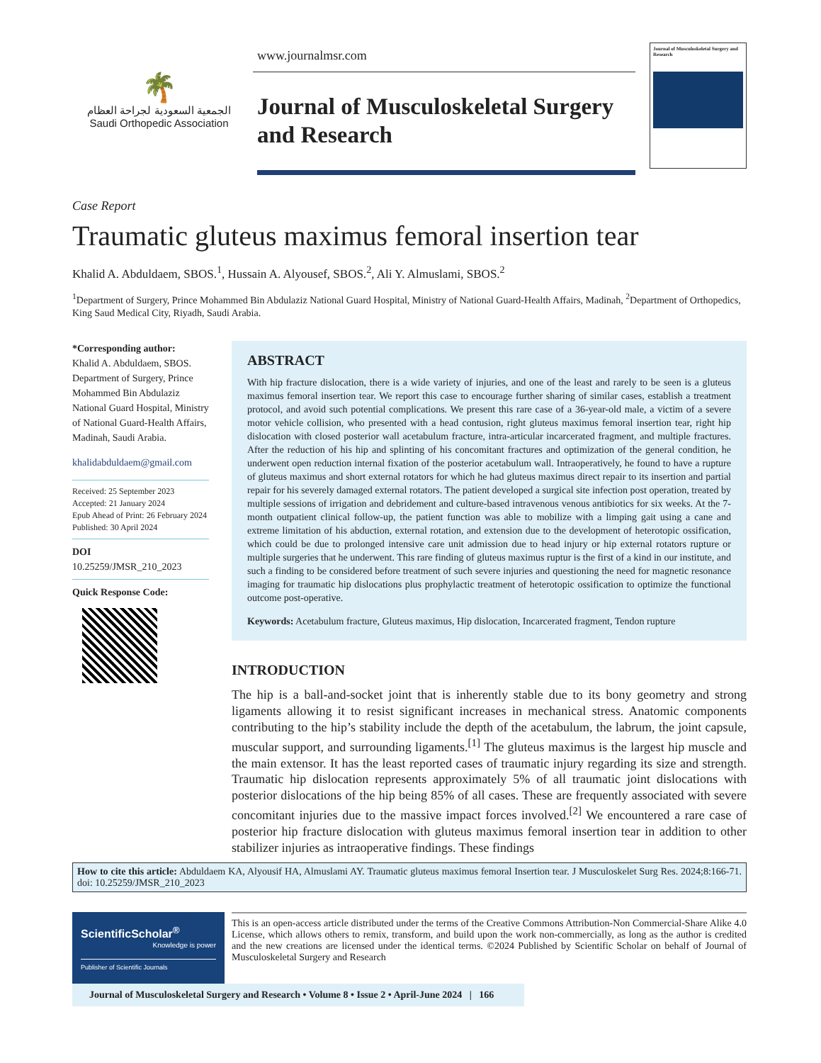🌴
الجمعية السعودية لجراحة العظام
Saudi Orthopedic Association
www.journalmsr.com
Journal of Musculoskeletal Surgery and Research
Journal of Musculoskeletal Surgery and Research
Case Report
Traumatic gluteus maximus femoral insertion tear
Khalid A. Abduldaem, SBOS.<sup>1</sup>, Hussain A. Alyousef, SBOS.<sup>2</sup>, Ali Y. Almuslami, SBOS.<sup>2</sup>
<sup>1</sup> Department of Surgery, Prince Mohammed Bin Abdulaziz National Guard Hospital, Ministry of National Guard-Health Affairs, Madinah, <sup>2</sup>Department of Orthopedics, King Saud Medical City, Riyadh, Saudi Arabia.
*Corresponding author:
Khalid A. Abduldaem, SBOS. Department of Surgery, Prince Mohammed Bin Abdulaziz National Guard Hospital, Ministry of National Guard-Health Affairs, Madinah, Saudi Arabia.
khalidabduldaem@gmail.com
Received: 25 September 2023
Accepted: 21 January 2024
Epub Ahead of Print: 26 February 2024
Published: 30 April 2024
DOI
10.25259/JMSR_210_2023
Quick Response Code:
ABSTRACT
With hip fracture dislocation, there is a wide variety of injuries, and one of the least and rarely to be seen is a gluteus maximus femoral insertion tear. We report this case to encourage further sharing of similar cases, establish a treatment protocol, and avoid such potential complications. We present this rare case of a 36-year-old male, a victim of a severe motor vehicle collision, who presented with a head contusion, right gluteus maximus femoral insertion tear, right hip dislocation with closed posterior wall acetabulum fracture, intra-articular incarcerated fragment, and multiple fractures. After the reduction of his hip and splinting of his concomitant fractures and optimization of the general condition, he underwent open reduction internal fixation of the posterior acetabulum wall. Intraoperatively, he found to have a rupture of gluteus maximus and short external rotators for which he had gluteus maximus direct repair to its insertion and partial repair for his severely damaged external rotators. The patient developed a surgical site infection post operation, treated by multiple sessions of irrigation and debridement and culture-based intravenous venous antibiotics for six weeks. At the 7-month outpatient clinical follow-up, the patient function was able to mobilize with a limping gait using a cane and extreme limitation of his abduction, external rotation, and extension due to the development of heterotopic ossification, which could be due to prolonged intensive care unit admission due to head injury or hip external rotators rupture or multiple surgeries that he underwent. This rare finding of gluteus maximus ruptur is the first of a kind in our institute, and such a finding to be considered before treatment of such severe injuries and questioning the need for magnetic resonance imaging for traumatic hip dislocations plus prophylactic treatment of heterotopic ossification to optimize the functional outcome post-operative.
Keywords: Acetabulum fracture, Gluteus maximus, Hip dislocation, Incarcerated fragment, Tendon rupture
INTRODUCTION
The hip is a ball-and-socket joint that is inherently stable due to its bony geometry and strong ligaments allowing it to resist significant increases in mechanical stress. Anatomic components contributing to the hip’s stability include the depth of the acetabulum, the labrum, the joint capsule, muscular support, and surrounding ligaments.<sup>[1]</sup> The gluteus maximus is the largest hip muscle and the main extensor. It has the least reported cases of traumatic injury regarding its size and strength. Traumatic hip dislocation represents approximately 5% of all traumatic joint dislocations with posterior dislocations of the hip being 85% of all cases. These are frequently associated with severe concomitant injuries due to the massive impact forces involved.<sup>[2]</sup> We encountered a rare case of posterior hip fracture dislocation with gluteus maximus femoral insertion tear in addition to other stabilizer injuries as intraoperative findings. These findings
How to cite this article: Abduldaem KA, Alyousif HA, Almuslami AY. Traumatic gluteus maximus femoral Insertion tear. J Musculoskelet Surg Res. 2024;8:166-71. doi: 10.25259/JMSR_210_2023
ScientificScholar<sup>®</sup>
Knowledge is power
Publisher of Scientific Journals
This is an open-access article distributed under the terms of the Creative Commons Attribution-Non Commercial-Share Alike 4.0 License, which allows others to remix, transform, and build upon the work non-commercially, as long as the author is credited and the new creations are licensed under the identical terms. ©2024 Published by Scientific Scholar on behalf of Journal of Musculoskeletal Surgery and Research
Journal of Musculoskeletal Surgery and Research • Volume 8 • Issue 2 • April-June 2024 | 166